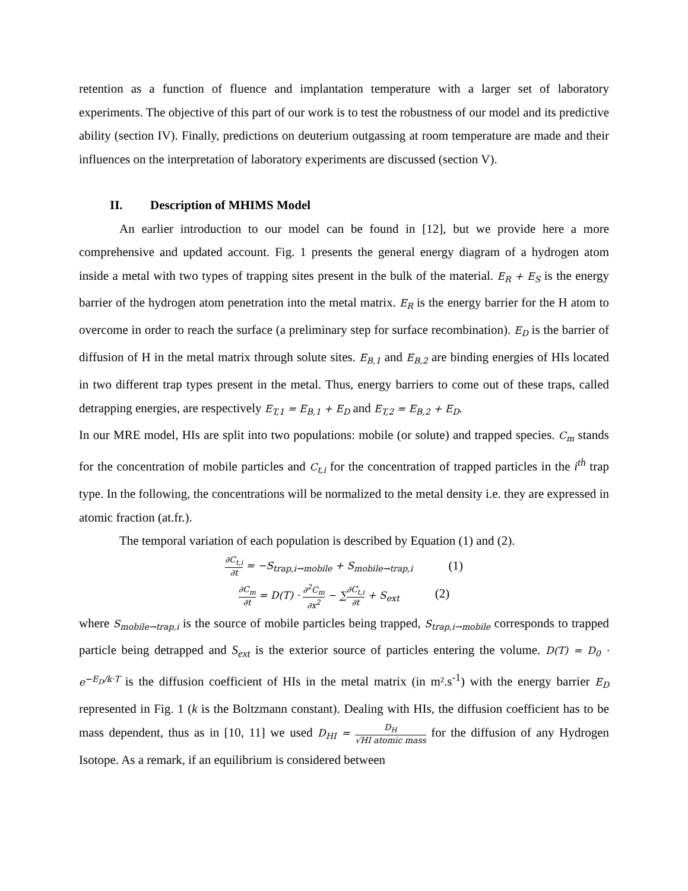retention as a function of fluence and implantation temperature with a larger set of laboratory experiments. The objective of this part of our work is to test the robustness of our model and its predictive ability (section IV). Finally, predictions on deuterium outgassing at room temperature are made and their influences on the interpretation of laboratory experiments are discussed (section V).
II. Description of MHIMS Model
An earlier introduction to our model can be found in [12], but we provide here a more comprehensive and updated account. Fig. 1 presents the general energy diagram of a hydrogen atom inside a metal with two types of trapping sites present in the bulk of the material. E<sub>R</sub> + E<sub>S</sub> is the energy barrier of the hydrogen atom penetration into the metal matrix. E<sub>R</sub> is the energy barrier for the H atom to overcome in order to reach the surface (a preliminary step for surface recombination). E<sub>D</sub> is the barrier of diffusion of H in the metal matrix through solute sites. E<sub>B,1</sub> and E<sub>B,2</sub> are binding energies of HIs located in two different trap types present in the metal. Thus, energy barriers to come out of these traps, called detrapping energies, are respectively E<sub>T,1</sub> = E<sub>B,1</sub> + E<sub>D</sub> and E<sub>T,2</sub> = E<sub>B,2</sub> + E<sub>D</sub>.
In our MRE model, HIs are split into two populations: mobile (or solute) and trapped species. C<sub>m</sub> stands for the concentration of mobile particles and C<sub>t,i</sub> for the concentration of trapped particles in the i<sup>th</sup> trap type. In the following, the concentrations will be normalized to the metal density i.e. they are expressed in atomic fraction (at.fr.).
The temporal variation of each population is described by Equation (1) and (2).
∂C<sub>t,i</sub> ∂t = −S<sub>trap,i→mobile</sub> + S<sub>mobile→trap,i</sub> (1)
∂C<sub>m</sub> ∂t = D(T) · ∂<sup>2</sup>C<sub>m</sub> ∂x<sup>2</sup> − ∑∂C<sub>t,i</sub> ∂t + S<sub>ext</sub> (2)
where S<sub>mobile→trap,i</sub> is the source of mobile particles being trapped, S<sub>trap,i→mobile</sub> corresponds to trapped particle being detrapped and S<sub>ext</sub> is the exterior source of particles entering the volume. D(T) = D<sub>0</sub> · e<sup>−E<sub>D</sub>/k·T</sup> is the diffusion coefficient of HIs in the metal matrix (in m².s<sup>-1</sup>) with the energy barrier E<sub>D</sub> represented in Fig. 1 (k is the Boltzmann constant). Dealing with HIs, the diffusion coefficient has to be mass dependent, thus as in [10, 11] we used D<sub>HI</sub> = D<sub>H</sub> √HI atomic mass for the diffusion of any Hydrogen Isotope. As a remark, if an equilibrium is considered between